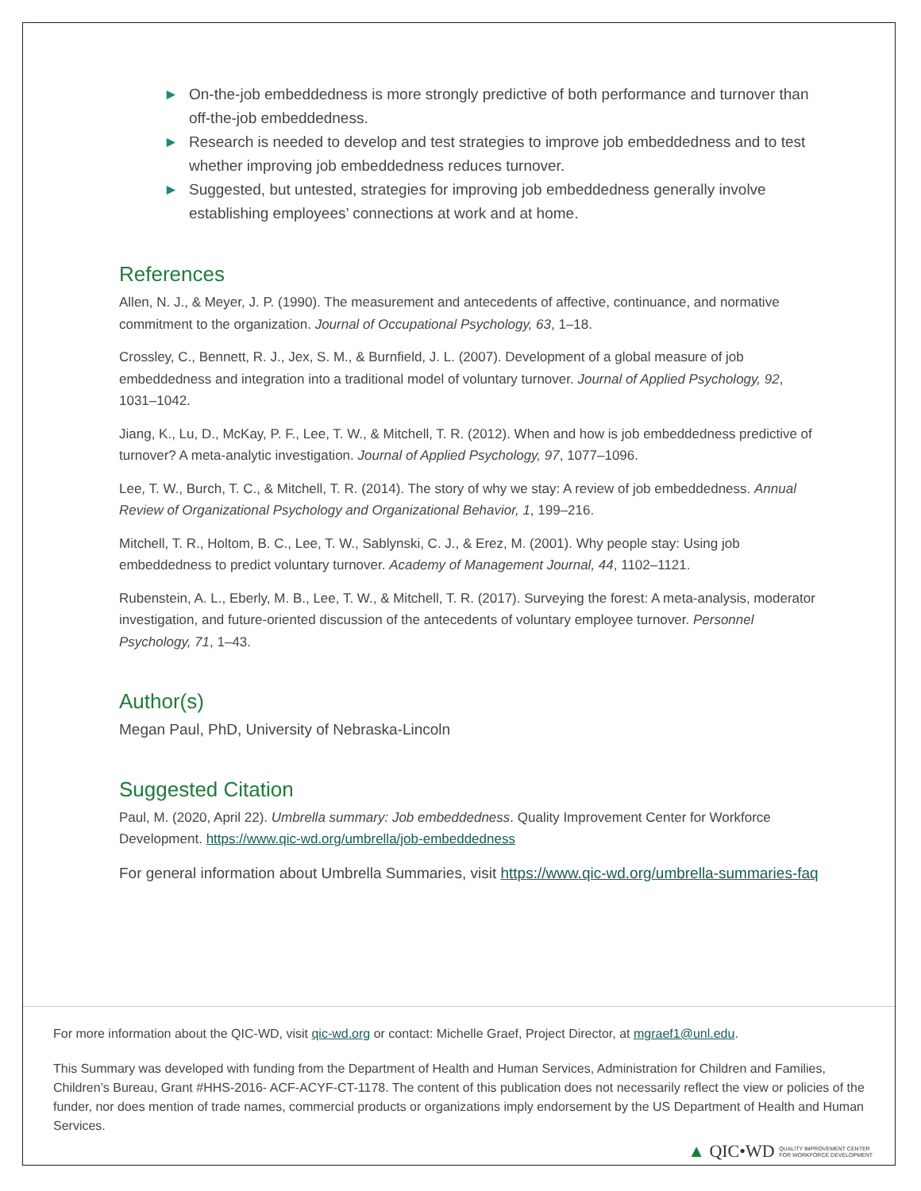► On-the-job embeddedness is more strongly predictive of both performance and turnover than off-the-job embeddedness.
► Research is needed to develop and test strategies to improve job embeddedness and to test whether improving job embeddedness reduces turnover.
► Suggested, but untested, strategies for improving job embeddedness generally involve establishing employees’ connections at work and at home.
References
Allen, N. J., & Meyer, J. P. (1990). The measurement and antecedents of affective, continuance, and normative commitment to the organization. Journal of Occupational Psychology, 63, 1–18.
Crossley, C., Bennett, R. J., Jex, S. M., & Burnfield, J. L. (2007). Development of a global measure of job embeddedness and integration into a traditional model of voluntary turnover. Journal of Applied Psychology, 92, 1031–1042.
Jiang, K., Lu, D., McKay, P. F., Lee, T. W., & Mitchell, T. R. (2012). When and how is job embeddedness predictive of turnover? A meta-analytic investigation. Journal of Applied Psychology, 97, 1077–1096.
Lee, T. W., Burch, T. C., & Mitchell, T. R. (2014). The story of why we stay: A review of job embeddedness. Annual Review of Organizational Psychology and Organizational Behavior, 1, 199–216.
Mitchell, T. R., Holtom, B. C., Lee, T. W., Sablynski, C. J., & Erez, M. (2001). Why people stay: Using job embeddedness to predict voluntary turnover. Academy of Management Journal, 44, 1102–1121.
Rubenstein, A. L., Eberly, M. B., Lee, T. W., & Mitchell, T. R. (2017). Surveying the forest: A meta-analysis, moderator investigation, and future-oriented discussion of the antecedents of voluntary employee turnover. Personnel Psychology, 71, 1–43.
Author(s)
Megan Paul, PhD, University of Nebraska-Lincoln
Suggested Citation
Paul, M. (2020, April 22). Umbrella summary: Job embeddedness. Quality Improvement Center for Workforce Development. https://www.qic-wd.org/umbrella/job-embeddedness
For general information about Umbrella Summaries, visit https://www.qic-wd.org/umbrella-summaries-faq
For more information about the QIC-WD, visit qic-wd.org or contact: Michelle Graef, Project Director, at mgraef1@unl.edu.
This Summary was developed with funding from the Department of Health and Human Services, Administration for Children and Families, Children’s Bureau, Grant #HHS-2016- ACF-ACYF-CT-1178. The content of this publication does not necessarily reflect the view or policies of the funder, nor does mention of trade names, commercial products or organizations imply endorsement by the US Department of Health and Human Services.
▲ QIC•WD QUALITY IMPROVEMENT CENTER
FOR WORKFORCE DEVELOPMENT